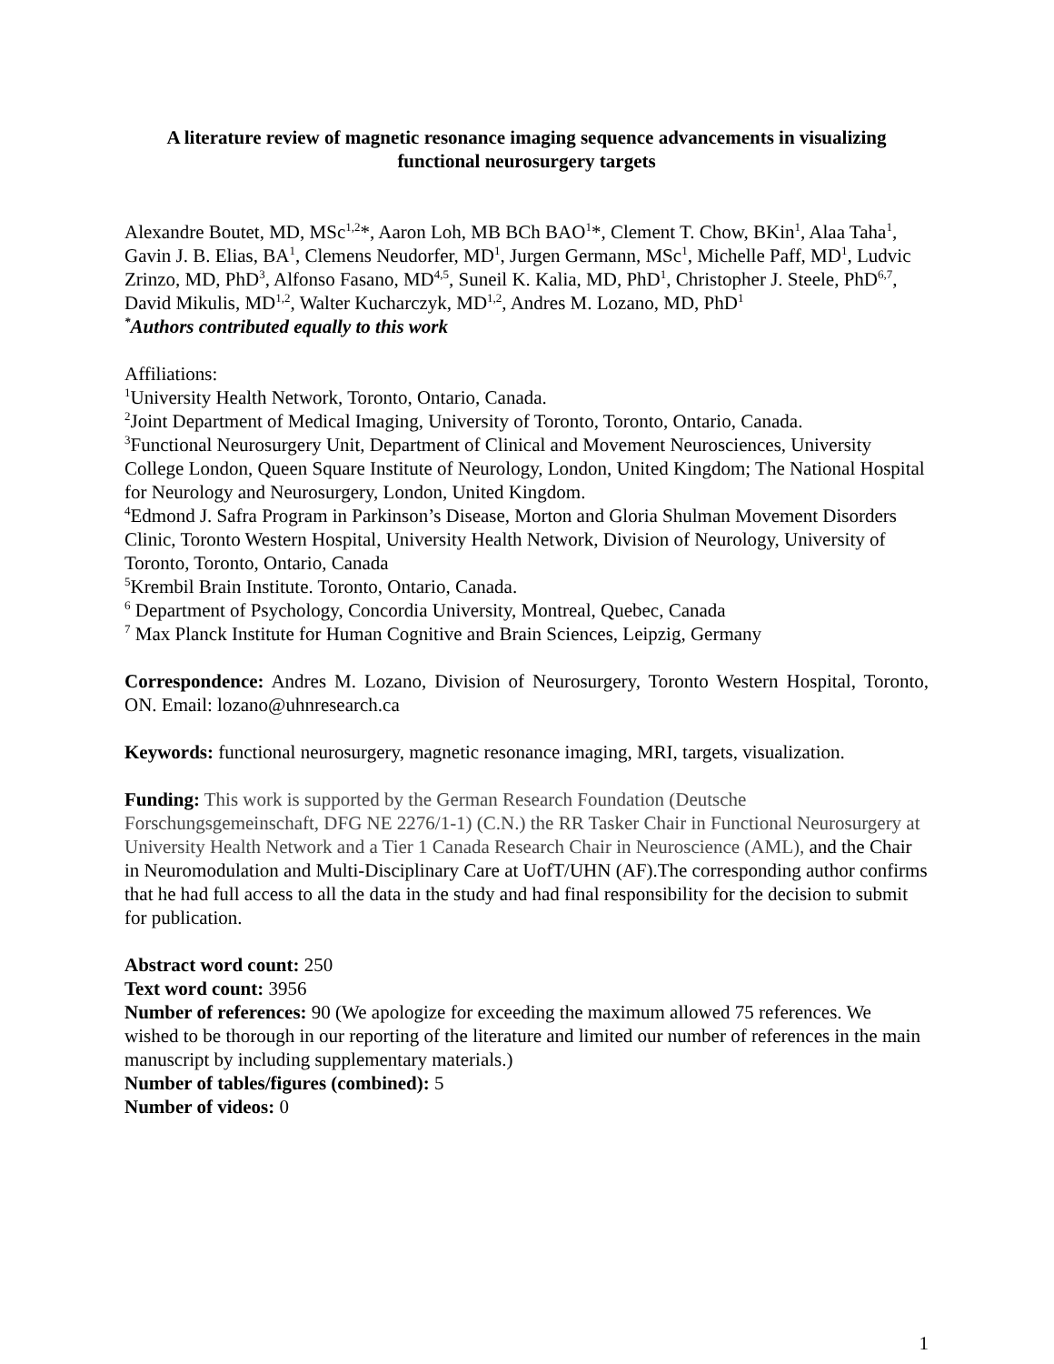A literature review of magnetic resonance imaging sequence advancements in visualizing functional neurosurgery targets
Alexandre Boutet, MD, MSc<sup>1,2</sup>*, Aaron Loh, MB BCh BAO<sup>1</sup>*, Clement T. Chow, BKin<sup>1</sup>, Alaa Taha<sup>1</sup>, Gavin J. B. Elias, BA<sup>1</sup>, Clemens Neudorfer, MD<sup>1</sup>, Jurgen Germann, MSc<sup>1</sup>, Michelle Paff, MD<sup>1</sup>, Ludvic Zrinzo, MD, PhD<sup>3</sup>, Alfonso Fasano, MD<sup>4,5</sup>, Suneil K. Kalia, MD, PhD<sup>1</sup>, Christopher J. Steele, PhD<sup>6,7</sup>, David Mikulis, MD<sup>1,2</sup>, Walter Kucharczyk, MD<sup>1,2</sup>, Andres M. Lozano, MD, PhD<sup>1</sup>
<sup>*</sup> Authors contributed equally to this work
Affiliations:
<sup>1</sup> University Health Network, Toronto, Ontario, Canada.
<sup>2</sup> Joint Department of Medical Imaging, University of Toronto, Toronto, Ontario, Canada.
<sup>3</sup> Functional Neurosurgery Unit, Department of Clinical and Movement Neurosciences, University College London, Queen Square Institute of Neurology, London, United Kingdom; The National Hospital for Neurology and Neurosurgery, London, United Kingdom.
<sup>4</sup> Edmond J. Safra Program in Parkinson’s Disease, Morton and Gloria Shulman Movement Disorders Clinic, Toronto Western Hospital, University Health Network, Division of Neurology, University of Toronto, Toronto, Ontario, Canada
<sup>5</sup> Krembil Brain Institute. Toronto, Ontario, Canada.
<sup>6</sup> Department of Psychology, Concordia University, Montreal, Quebec, Canada
<sup>7</sup> Max Planck Institute for Human Cognitive and Brain Sciences, Leipzig, Germany
Correspondence: Andres M. Lozano, Division of Neurosurgery, Toronto Western Hospital, Toronto, ON. Email: lozano@uhnresearch.ca
Keywords: functional neurosurgery, magnetic resonance imaging, MRI, targets, visualization.
Funding: This work is supported by the German Research Foundation (Deutsche Forschungsgemeinschaft, DFG NE 2276/1-1) (C.N.) the RR Tasker Chair in Functional Neurosurgery at University Health Network and a Tier 1 Canada Research Chair in Neuroscience (AML), and the Chair in Neuromodulation and Multi-Disciplinary Care at UofT/UHN (AF).The corresponding author confirms that he had full access to all the data in the study and had final responsibility for the decision to submit for publication.
Abstract word count: 250
Text word count: 3956
Number of references: 90 (We apologize for exceeding the maximum allowed 75 references. We wished to be thorough in our reporting of the literature and limited our number of references in the main manuscript by including supplementary materials.)
Number of tables/figures (combined): 5
Number of videos: 0
1